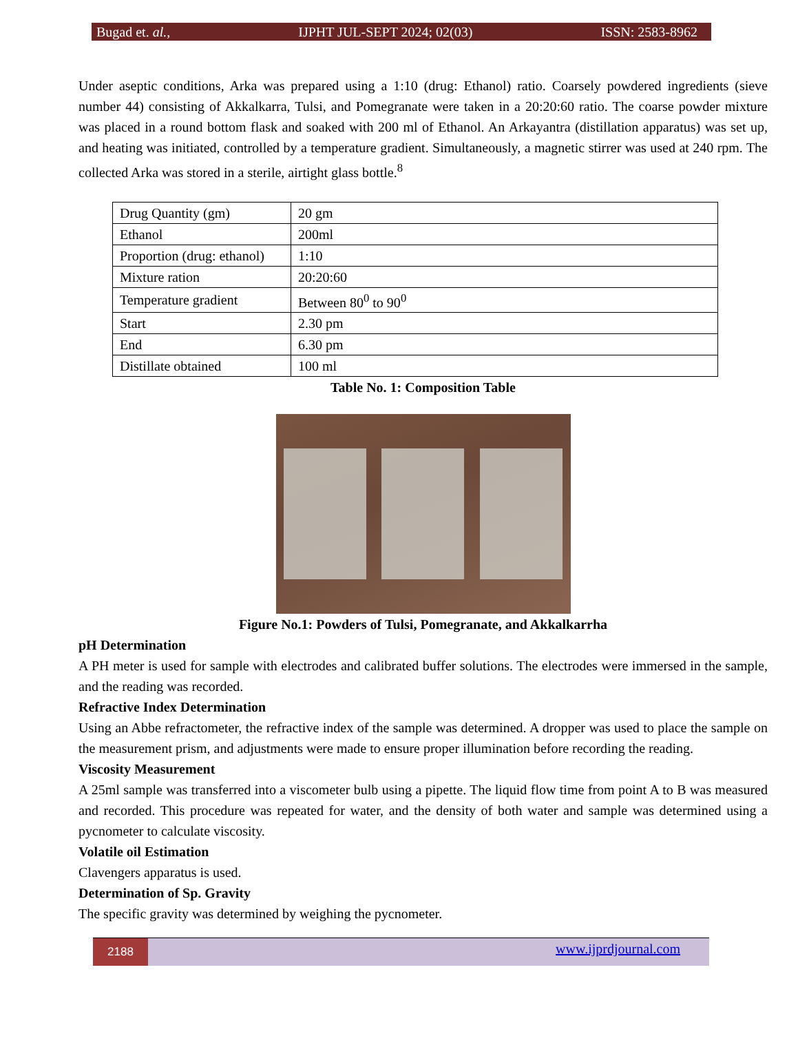Bugad et. al., IJPHT JUL-SEPT 2024; 02(03) ISSN: 2583-8962
Under aseptic conditions, Arka was prepared using a 1:10 (drug: Ethanol) ratio. Coarsely powdered ingredients (sieve number 44) consisting of Akkalkarra, Tulsi, and Pomegranate were taken in a 20:20:60 ratio. The coarse powder mixture was placed in a round bottom flask and soaked with 200 ml of Ethanol. An Arkayantra (distillation apparatus) was set up, and heating was initiated, controlled by a temperature gradient. Simultaneously, a magnetic stirrer was used at 240 rpm. The collected Arka was stored in a sterile, airtight glass bottle.<sup>8</sup>
| Drug Quantity (gm) | 20 gm |
| Ethanol | 200ml |
| Proportion (drug: ethanol) | 1:10 |
| Mixture ration | 20:20:60 |
| Temperature gradient | Between 80<sup>0</sup> to 90<sup>0</sup> |
| Start | 2.30 pm |
| End | 6.30 pm |
| Distillate obtained | 100 ml |
Table No. 1: Composition Table
Figure No.1: Powders of Tulsi, Pomegranate, and Akkalkarrha
pH Determination
A PH meter is used for sample with electrodes and calibrated buffer solutions. The electrodes were immersed in the sample, and the reading was recorded.
Refractive Index Determination
Using an Abbe refractometer, the refractive index of the sample was determined. A dropper was used to place the sample on the measurement prism, and adjustments were made to ensure proper illumination before recording the reading.
Viscosity Measurement
A 25ml sample was transferred into a viscometer bulb using a pipette. The liquid flow time from point A to B was measured and recorded. This procedure was repeated for water, and the density of both water and sample was determined using a pycnometer to calculate viscosity.
Volatile oil Estimation
Clavengers apparatus is used.
Determination of Sp. Gravity
The specific gravity was determined by weighing the pycnometer.
2188 www.ijprdjournal.com